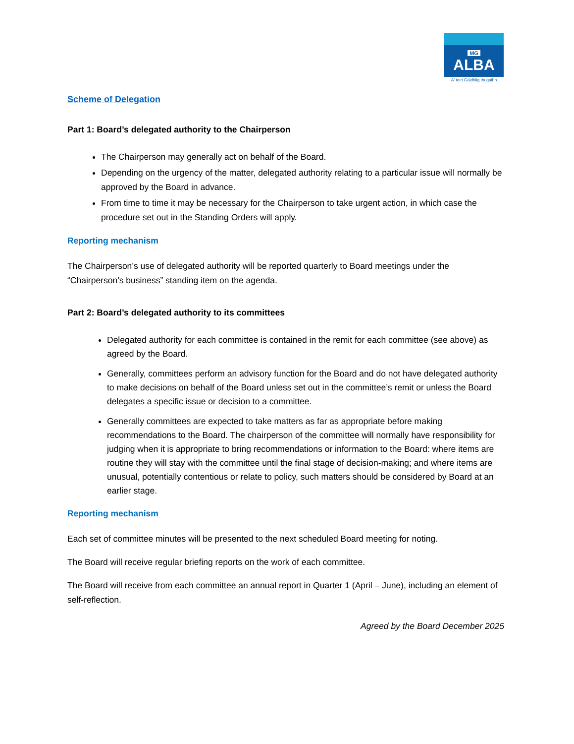MG
ALBA
A' toirt Gàidhlig thugaibh
Scheme of Delegation
Part 1: Board’s delegated authority to the Chairperson
The Chairperson may generally act on behalf of the Board.
Depending on the urgency of the matter, delegated authority relating to a particular issue will normally be approved by the Board in advance.
From time to time it may be necessary for the Chairperson to take urgent action, in which case the procedure set out in the Standing Orders will apply.
Reporting mechanism
The Chairperson’s use of delegated authority will be reported quarterly to Board meetings under the “Chairperson’s business” standing item on the agenda.
Part 2: Board’s delegated authority to its committees
Delegated authority for each committee is contained in the remit for each committee (see above) as agreed by the Board.
Generally, committees perform an advisory function for the Board and do not have delegated authority to make decisions on behalf of the Board unless set out in the committee’s remit or unless the Board delegates a specific issue or decision to a committee.
Generally committees are expected to take matters as far as appropriate before making recommendations to the Board. The chairperson of the committee will normally have responsibility for judging when it is appropriate to bring recommendations or information to the Board: where items are routine they will stay with the committee until the final stage of decision-making; and where items are unusual, potentially contentious or relate to policy, such matters should be considered by Board at an earlier stage.
Reporting mechanism
Each set of committee minutes will be presented to the next scheduled Board meeting for noting.
The Board will receive regular briefing reports on the work of each committee.
The Board will receive from each committee an annual report in Quarter 1 (April – June), including an element of self-reflection.
Agreed by the Board December 2025